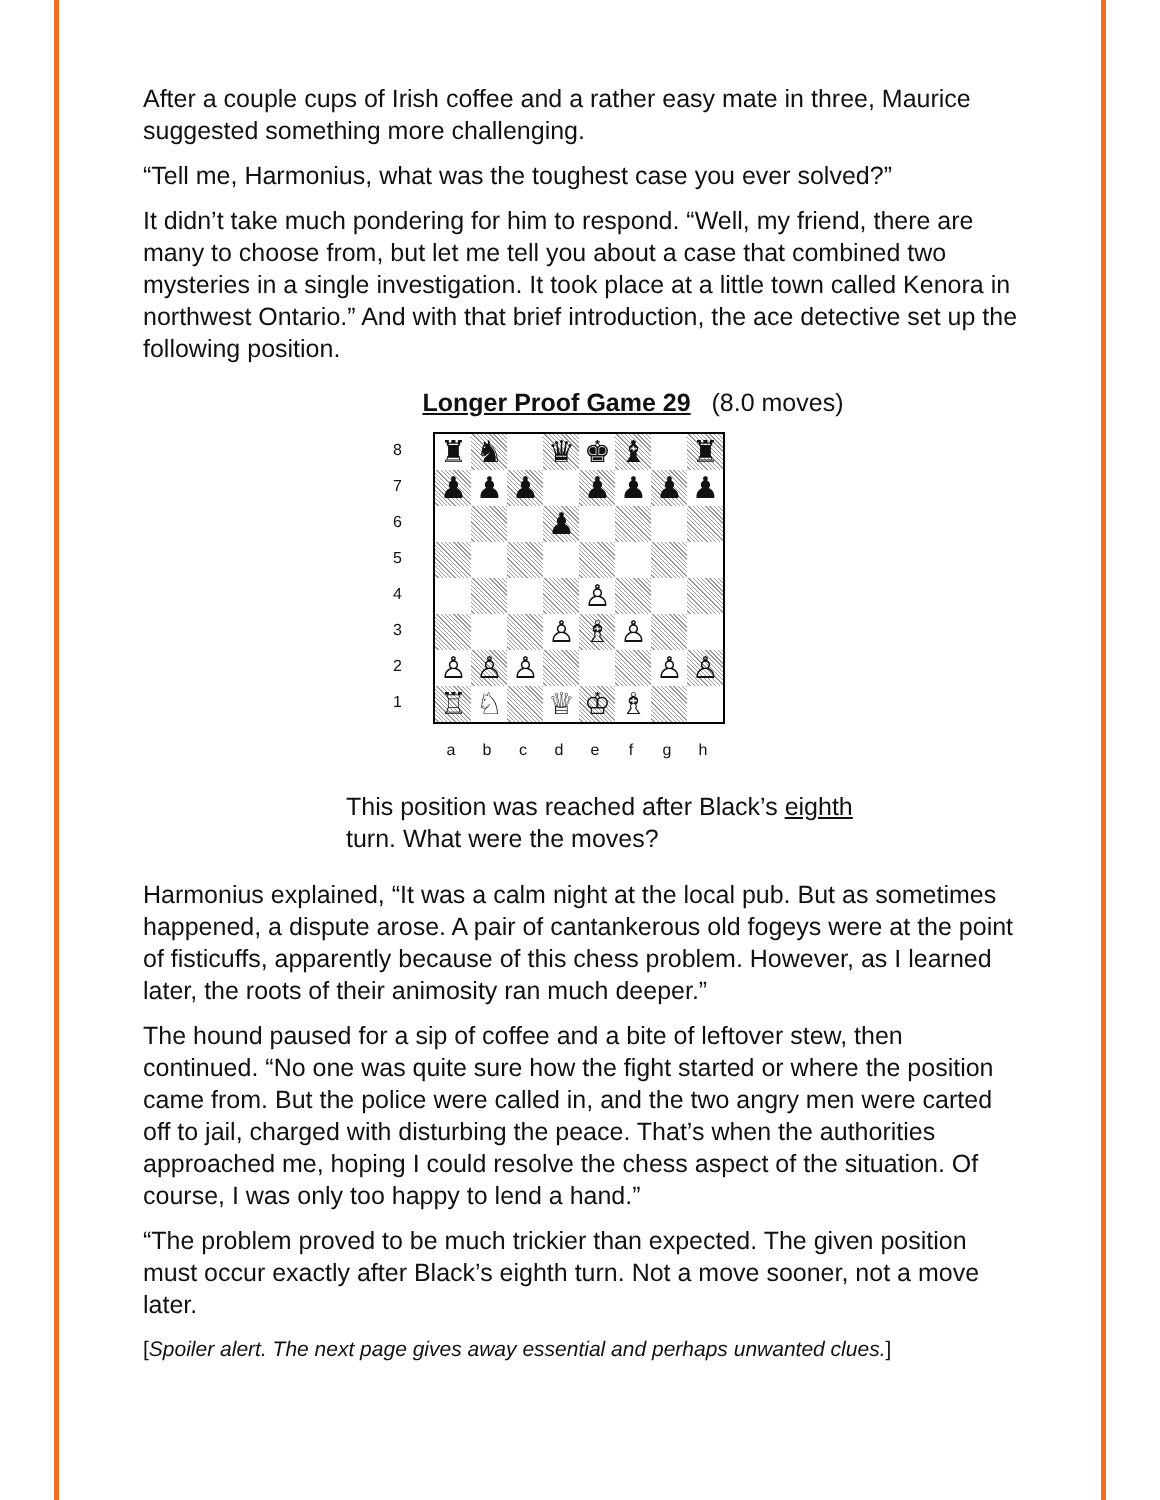After a couple cups of Irish coffee and a rather easy mate in three, Maurice suggested something more challenging.
“Tell me, Harmonius, what was the toughest case you ever solved?”
It didn’t take much pondering for him to respond. “Well, my friend, there are many to choose from, but let me tell you about a case that combined two mysteries in a single investigation. It took place at a little town called Kenora in northwest Ontario.” And with that brief introduction, the ace detective set up the following position.
Longer Proof Game 29 (8.0 moves)
87654321
♜
♞
♛
♚
♝
♜
♟
♟
♟
♟
♟
♟
♟
♟
♙
♙
♗
♙
♙
♙
♙
♙
♙
♖
♘
♕
♔
♗
abcdefgh
This position was reached after Black’s eighth turn. What were the moves?
Harmonius explained, “It was a calm night at the local pub. But as sometimes happened, a dispute arose. A pair of cantankerous old fogeys were at the point of fisticuffs, apparently because of this chess problem. However, as I learned later, the roots of their animosity ran much deeper.”
The hound paused for a sip of coffee and a bite of leftover stew, then continued. “No one was quite sure how the fight started or where the position came from. But the police were called in, and the two angry men were carted off to jail, charged with disturbing the peace. That’s when the authorities approached me, hoping I could resolve the chess aspect of the situation. Of course, I was only too happy to lend a hand.”
“The problem proved to be much trickier than expected. The given position must occur exactly after Black’s eighth turn. Not a move sooner, not a move later.
[Spoiler alert. The next page gives away essential and perhaps unwanted clues.]